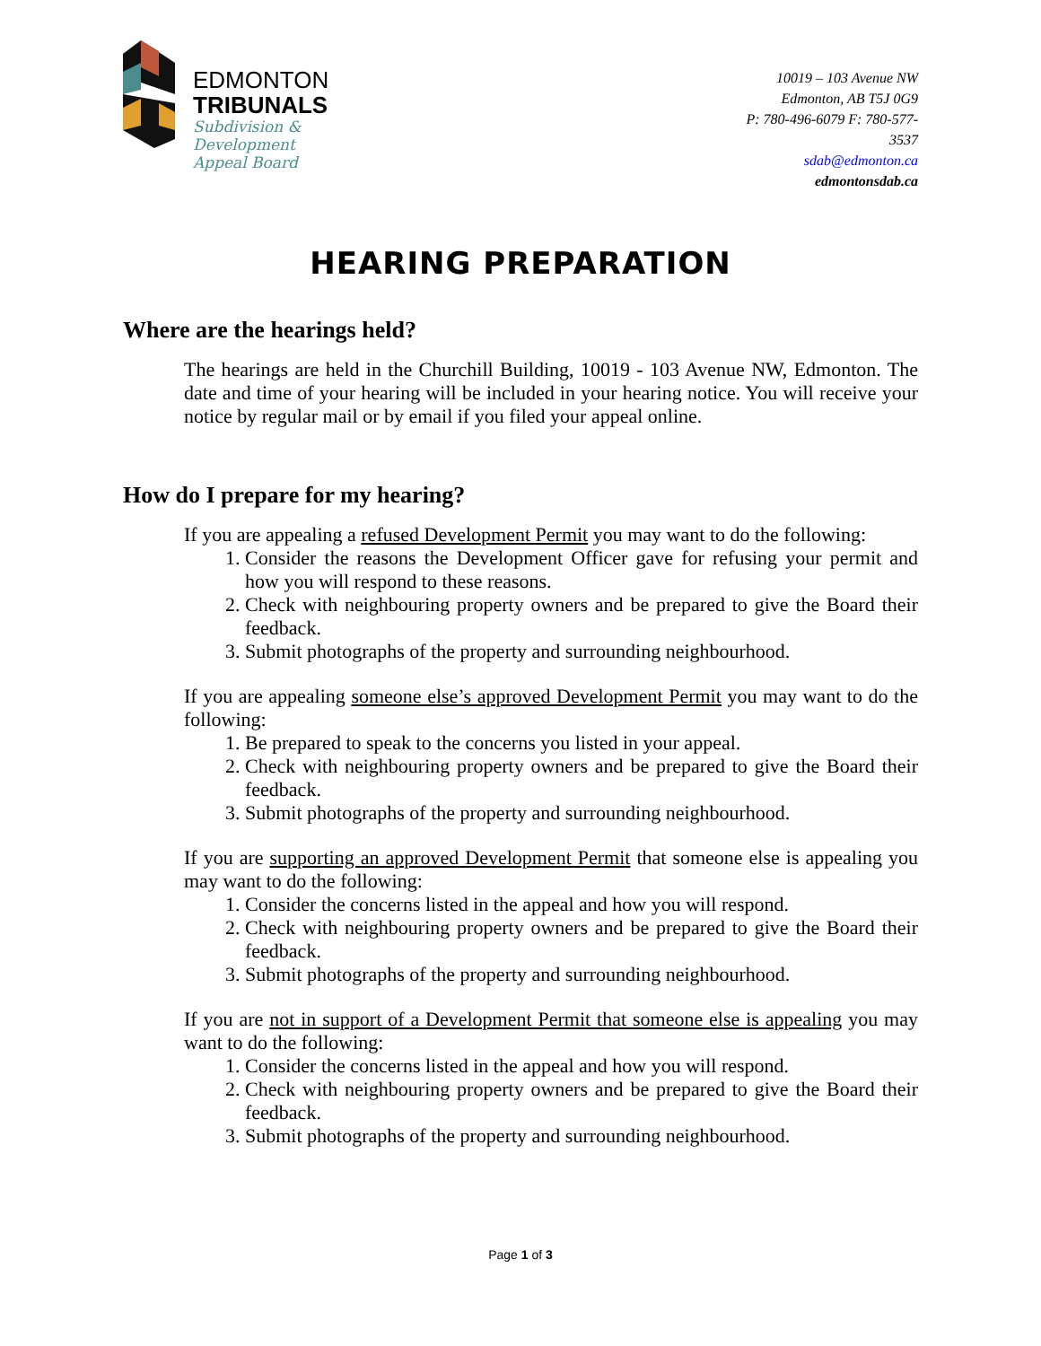EDMONTON
TRIBUNALS
Subdivision &
Development
Appeal Board
10019 – 103 Avenue NW
Edmonton, AB T5J 0G9
P: 780-496-6079 F: 780-577-3537
sdab@edmonton.ca
edmontonsdab.ca
HEARING PREPARATION
Where are the hearings held?
The hearings are held in the Churchill Building, 10019 - 103 Avenue NW, Edmonton. The date and time of your hearing will be included in your hearing notice. You will receive your notice by regular mail or by email if you filed your appeal online.
How do I prepare for my hearing?
If you are appealing a refused Development Permit you may want to do the following:
1. Consider the reasons the Development Officer gave for refusing your permit and how you will respond to these reasons.
2. Check with neighbouring property owners and be prepared to give the Board their feedback.
3. Submit photographs of the property and surrounding neighbourhood.
If you are appealing someone else’s approved Development Permit you may want to do the following:
1. Be prepared to speak to the concerns you listed in your appeal.
2. Check with neighbouring property owners and be prepared to give the Board their feedback.
3. Submit photographs of the property and surrounding neighbourhood.
If you are supporting an approved Development Permit that someone else is appealing you may want to do the following:
1. Consider the concerns listed in the appeal and how you will respond.
2. Check with neighbouring property owners and be prepared to give the Board their feedback.
3. Submit photographs of the property and surrounding neighbourhood.
If you are not in support of a Development Permit that someone else is appealing you may want to do the following:
1. Consider the concerns listed in the appeal and how you will respond.
2. Check with neighbouring property owners and be prepared to give the Board their feedback.
3. Submit photographs of the property and surrounding neighbourhood.
Page 1 of 3